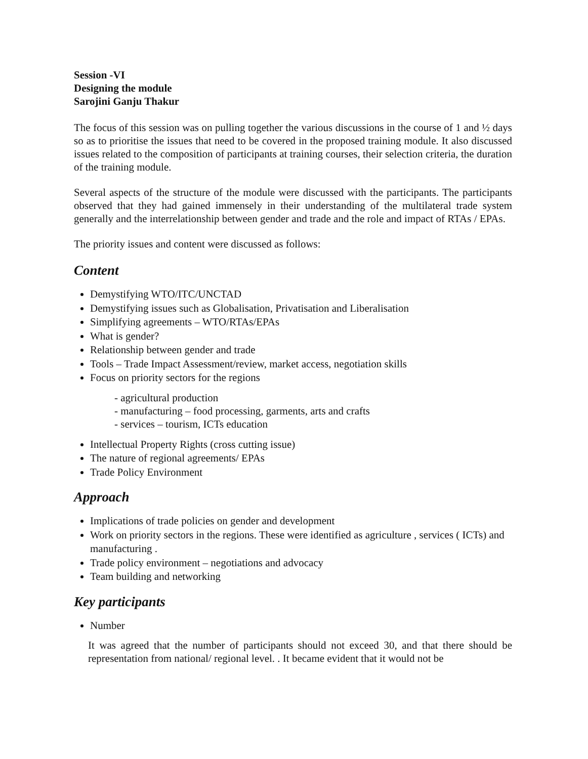Session -VI
Designing the module
Sarojini Ganju Thakur
The focus of this session was on pulling together the various discussions in the course of 1 and ½ days so as to prioritise the issues that need to be covered in the proposed training module. It also discussed issues related to the composition of participants at training courses, their selection criteria, the duration of the training module.
Several aspects of the structure of the module were discussed with the participants. The participants observed that they had gained immensely in their understanding of the multilateral trade system generally and the interrelationship between gender and trade and the role and impact of RTAs / EPAs.
The priority issues and content were discussed as follows:
Content
Demystifying WTO/ITC/UNCTAD
Demystifying issues such as Globalisation, Privatisation and Liberalisation
Simplifying agreements – WTO/RTAs/EPAs
What is gender?
Relationship between gender and trade
Tools – Trade Impact Assessment/review, market access, negotiation skills
Focus on priority sectors for the regions
- agricultural production
- manufacturing – food processing, garments, arts and crafts
- services – tourism, ICTs education
Intellectual Property Rights (cross cutting issue)
The nature of regional agreements/ EPAs
Trade Policy Environment
Approach
Implications of trade policies on gender and development
Work on priority sectors in the regions. These were identified as agriculture , services ( ICTs) and manufacturing .
Trade policy environment – negotiations and advocacy
Team building and networking
Key participants
Number
It was agreed that the number of participants should not exceed 30, and that there should be representation from national/ regional level. . It became evident that it would not be